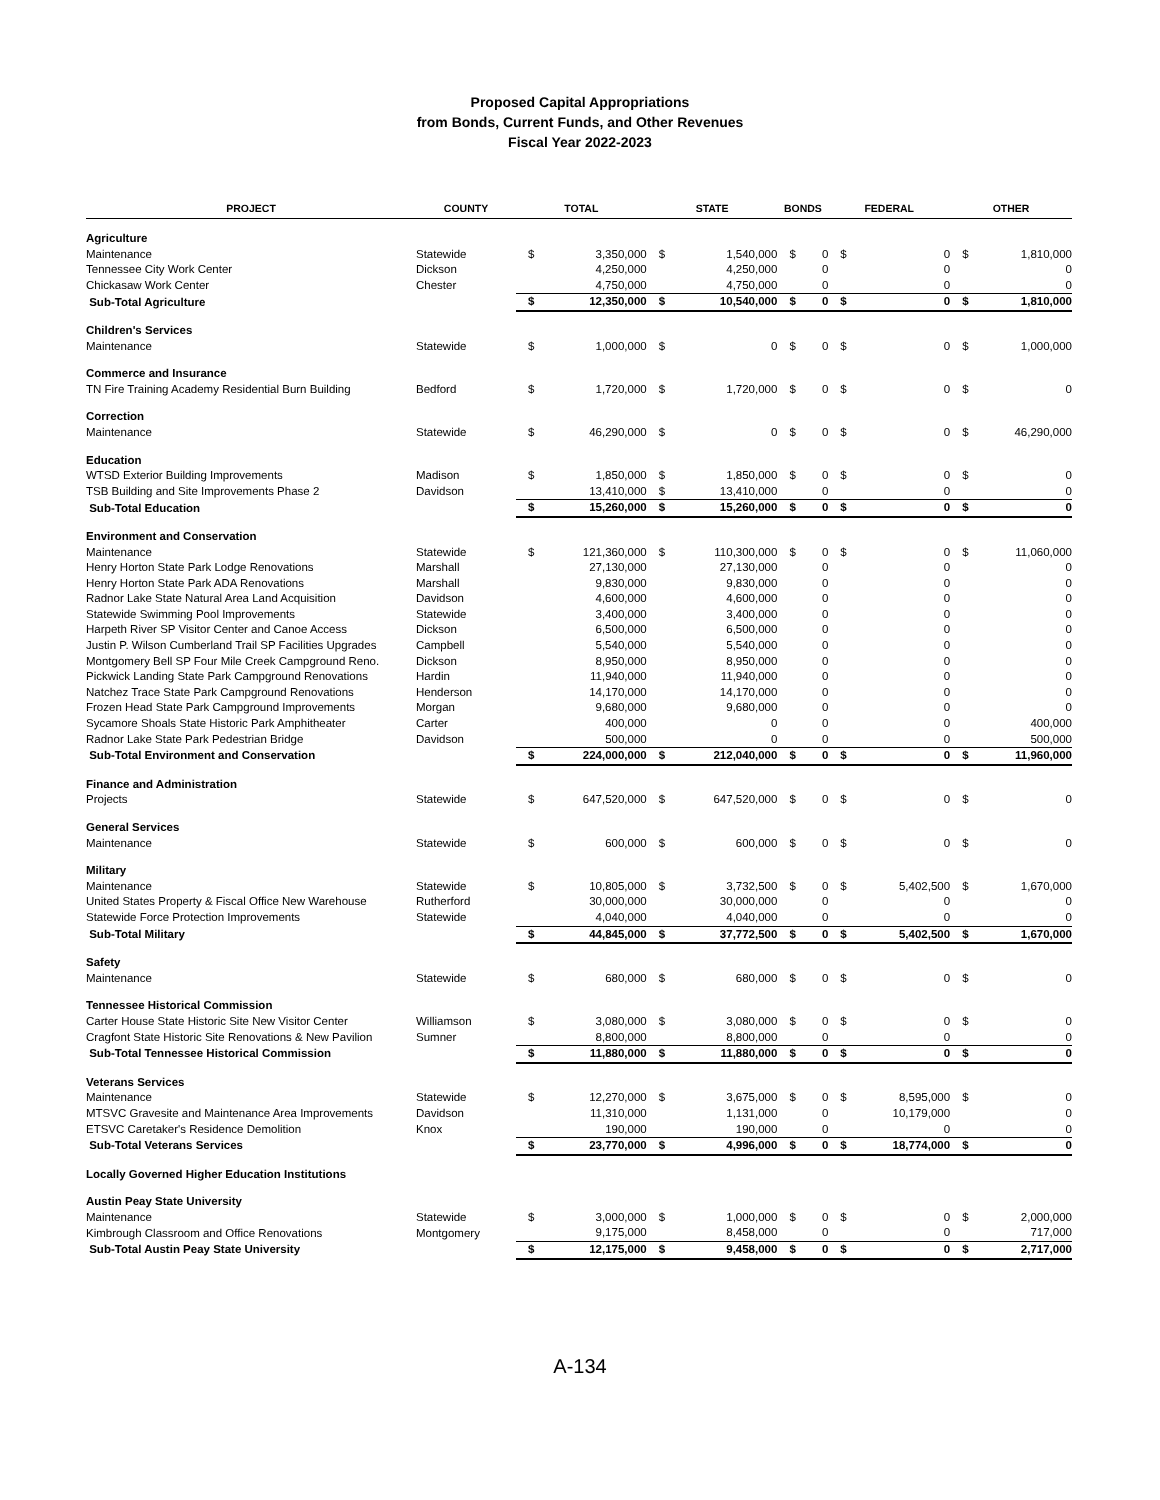Proposed Capital Appropriations
from Bonds, Current Funds, and Other Revenues
Fiscal Year 2022-2023
| PROJECT | COUNTY | TOTAL | | STATE | | BONDS | | FEDERAL | | OTHER | |
| --- | --- | --- | --- | --- | --- | --- | --- | --- | --- | --- | --- |
| Agriculture | | | | | | | | | | | |
| Maintenance | Statewide | $ | 3,350,000 | $ | 1,540,000 | $ | 0 | $ | 0 | $ | 1,810,000 |
| Tennessee City Work Center | Dickson | | 4,250,000 | | 4,250,000 | | 0 | | 0 | | 0 |
| Chickasaw Work Center | Chester | | 4,750,000 | | 4,750,000 | | 0 | | 0 | | 0 |
| Sub-Total Agriculture | | $ | 12,350,000 | $ | 10,540,000 | $ | 0 | $ | 0 | $ | 1,810,000 |
| Children's Services | | | | | | | | | | | |
| Maintenance | Statewide | $ | 1,000,000 | $ | 0 | $ | 0 | $ | 0 | $ | 1,000,000 |
| Commerce and Insurance | | | | | | | | | | | |
| TN Fire Training Academy Residential Burn Building | Bedford | $ | 1,720,000 | $ | 1,720,000 | $ | 0 | $ | 0 | $ | 0 |
| Correction | | | | | | | | | | | |
| Maintenance | Statewide | $ | 46,290,000 | $ | 0 | $ | 0 | $ | 0 | $ | 46,290,000 |
| Education | | | | | | | | | | | |
| WTSD Exterior Building Improvements | Madison | $ | 1,850,000 | $ | 1,850,000 | $ | 0 | $ | 0 | $ | 0 |
| TSB Building and Site Improvements Phase 2 | Davidson | | 13,410,000 | $ | 13,410,000 | | 0 | | 0 | | 0 |
| Sub-Total Education | | $ | 15,260,000 | $ | 15,260,000 | $ | 0 | $ | 0 | $ | 0 |
| Environment and Conservation | | | | | | | | | | | |
| Maintenance | Statewide | $ | 121,360,000 | $ | 110,300,000 | $ | 0 | $ | 0 | $ | 11,060,000 |
| Henry Horton State Park Lodge Renovations | Marshall | | 27,130,000 | | 27,130,000 | | 0 | | 0 | | 0 |
| Henry Horton State Park ADA Renovations | Marshall | | 9,830,000 | | 9,830,000 | | 0 | | 0 | | 0 |
| Radnor Lake State Natural Area Land Acquisition | Davidson | | 4,600,000 | | 4,600,000 | | 0 | | 0 | | 0 |
| Statewide Swimming Pool Improvements | Statewide | | 3,400,000 | | 3,400,000 | | 0 | | 0 | | 0 |
| Harpeth River SP Visitor Center and Canoe Access | Dickson | | 6,500,000 | | 6,500,000 | | 0 | | 0 | | 0 |
| Justin P. Wilson Cumberland Trail SP Facilities Upgrades | Campbell | | 5,540,000 | | 5,540,000 | | 0 | | 0 | | 0 |
| Montgomery Bell SP Four Mile Creek Campground Reno. | Dickson | | 8,950,000 | | 8,950,000 | | 0 | | 0 | | 0 |
| Pickwick Landing State Park Campground Renovations | Hardin | | 11,940,000 | | 11,940,000 | | 0 | | 0 | | 0 |
| Natchez Trace State Park Campground Renovations | Henderson | | 14,170,000 | | 14,170,000 | | 0 | | 0 | | 0 |
| Frozen Head State Park Campground Improvements | Morgan | | 9,680,000 | | 9,680,000 | | 0 | | 0 | | 0 |
| Sycamore Shoals State Historic Park Amphitheater | Carter | | 400,000 | | 0 | | 0 | | 0 | | 400,000 |
| Radnor Lake State Park Pedestrian Bridge | Davidson | | 500,000 | | 0 | | 0 | | 0 | | 500,000 |
| Sub-Total Environment and Conservation | | $ | 224,000,000 | $ | 212,040,000 | $ | 0 | $ | 0 | $ | 11,960,000 |
| Finance and Administration | | | | | | | | | | | |
| Projects | Statewide | $ | 647,520,000 | $ | 647,520,000 | $ | 0 | $ | 0 | $ | 0 |
| General Services | | | | | | | | | | | |
| Maintenance | Statewide | $ | 600,000 | $ | 600,000 | $ | 0 | $ | 0 | $ | 0 |
| Military | | | | | | | | | | | |
| Maintenance | Statewide | $ | 10,805,000 | $ | 3,732,500 | $ | 0 | $ | 5,402,500 | $ | 1,670,000 |
| United States Property & Fiscal Office New Warehouse | Rutherford | | 30,000,000 | | 30,000,000 | | 0 | | 0 | | 0 |
| Statewide Force Protection Improvements | Statewide | | 4,040,000 | | 4,040,000 | | 0 | | 0 | | 0 |
| Sub-Total Military | | $ | 44,845,000 | $ | 37,772,500 | $ | 0 | $ | 5,402,500 | $ | 1,670,000 |
| Safety | | | | | | | | | | | |
| Maintenance | Statewide | $ | 680,000 | $ | 680,000 | $ | 0 | $ | 0 | $ | 0 |
| Tennessee Historical Commission | | | | | | | | | | | |
| Carter House State Historic Site New Visitor Center | Williamson | $ | 3,080,000 | $ | 3,080,000 | $ | 0 | $ | 0 | $ | 0 |
| Cragfont State Historic Site Renovations & New Pavilion | Sumner | | 8,800,000 | | 8,800,000 | | 0 | | 0 | | 0 |
| Sub-Total Tennessee Historical Commission | | $ | 11,880,000 | $ | 11,880,000 | $ | 0 | $ | 0 | $ | 0 |
| Veterans Services | | | | | | | | | | | |
| Maintenance | Statewide | $ | 12,270,000 | $ | 3,675,000 | $ | 0 | $ | 8,595,000 | $ | 0 |
| MTSVC Gravesite and Maintenance Area Improvements | Davidson | | 11,310,000 | | 1,131,000 | | 0 | | 10,179,000 | | 0 |
| ETSVC Caretaker's Residence Demolition | Knox | | 190,000 | | 190,000 | | 0 | | 0 | | 0 |
| Sub-Total Veterans Services | | $ | 23,770,000 | $ | 4,996,000 | $ | 0 | $ | 18,774,000 | $ | 0 |
| Locally Governed Higher Education Institutions | | | | | | | | | | | |
| Austin Peay State University | | | | | | | | | | | |
| Maintenance | Statewide | $ | 3,000,000 | $ | 1,000,000 | $ | 0 | $ | 0 | $ | 2,000,000 |
| Kimbrough Classroom and Office Renovations | Montgomery | | 9,175,000 | | 8,458,000 | | 0 | | 0 | | 717,000 |
| Sub-Total Austin Peay State University | | $ | 12,175,000 | $ | 9,458,000 | $ | 0 | $ | 0 | $ | 2,717,000 |
A-134